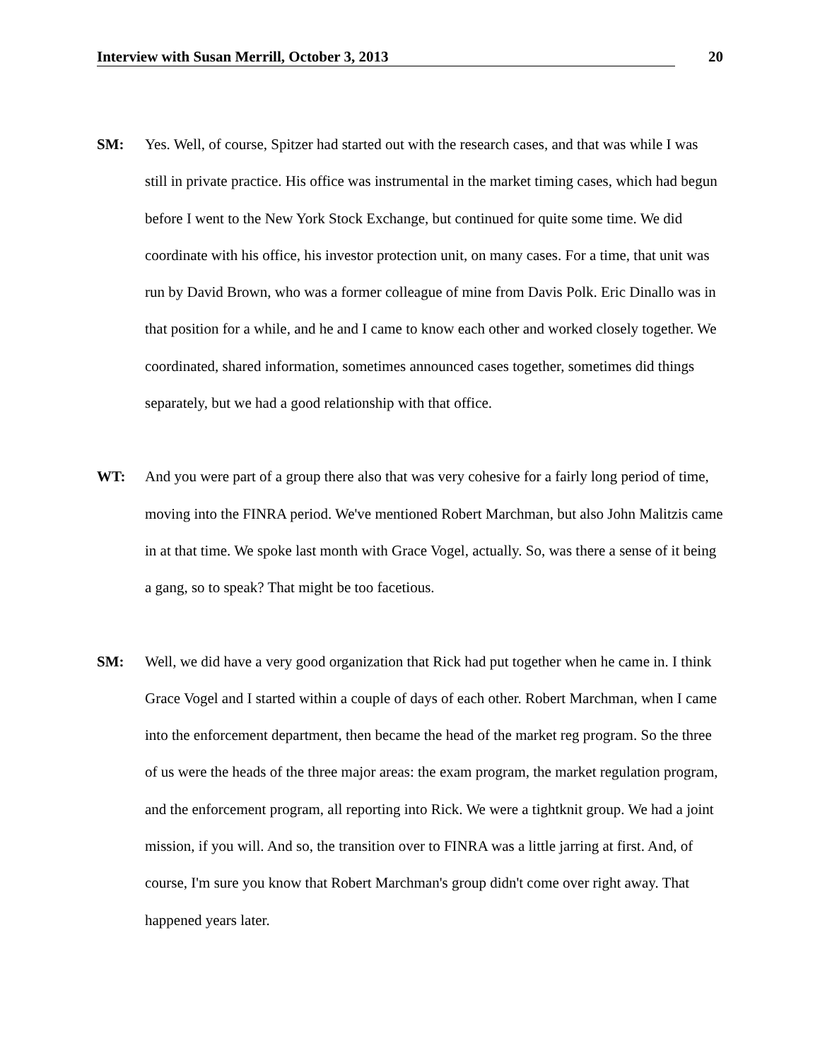Interview with Susan Merrill, October 3, 2013 20
SM:
Yes. Well, of course, Spitzer had started out with the research cases, and that was while I was still in private practice. His office was instrumental in the market timing cases, which had begun before I went to the New York Stock Exchange, but continued for quite some time. We did coordinate with his office, his investor protection unit, on many cases. For a time, that unit was run by David Brown, who was a former colleague of mine from Davis Polk. Eric Dinallo was in that position for a while, and he and I came to know each other and worked closely together. We coordinated, shared information, sometimes announced cases together, sometimes did things separately, but we had a good relationship with that office.
WT:
And you were part of a group there also that was very cohesive for a fairly long period of time, moving into the FINRA period. We've mentioned Robert Marchman, but also John Malitzis came in at that time. We spoke last month with Grace Vogel, actually. So, was there a sense of it being a gang, so to speak? That might be too facetious.
SM:
Well, we did have a very good organization that Rick had put together when he came in. I think Grace Vogel and I started within a couple of days of each other. Robert Marchman, when I came into the enforcement department, then became the head of the market reg program. So the three of us were the heads of the three major areas: the exam program, the market regulation program, and the enforcement program, all reporting into Rick. We were a tightknit group. We had a joint mission, if you will. And so, the transition over to FINRA was a little jarring at first. And, of course, I'm sure you know that Robert Marchman's group didn't come over right away. That happened years later.